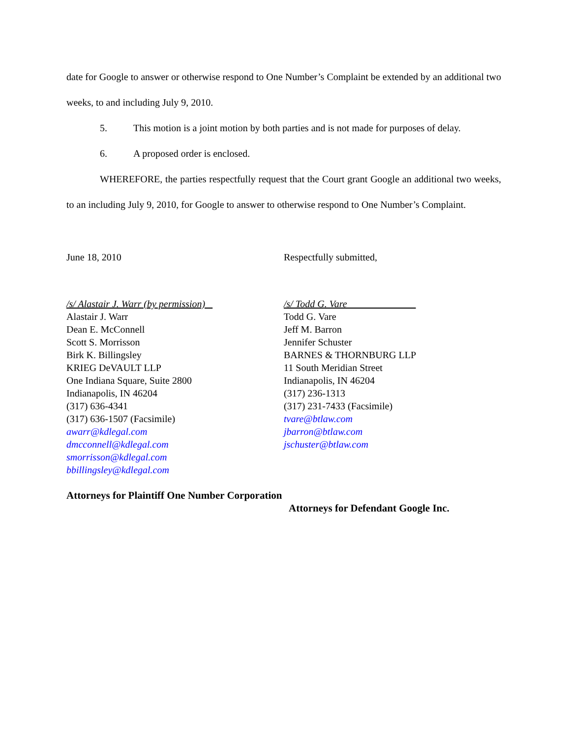date for Google to answer or otherwise respond to One Number’s Complaint be extended by an additional two weeks, to and including July 9, 2010.
5. This motion is a joint motion by both parties and is not made for purposes of delay.
6. A proposed order is enclosed.
WHEREFORE, the parties respectfully request that the Court grant Google an additional two weeks, to an including July 9, 2010, for Google to answer to otherwise respond to One Number’s Complaint.
June 18, 2010 Respectfully submitted,
/s/ Alastair J. Warr (by permission)
Alastair J. Warr
Dean E. McConnell
Scott S. Morrisson
Birk K. Billingsley
KRIEG DeVAULT LLP
One Indiana Square, Suite 2800
Indianapolis, IN 46204
(317) 636-4341
(317) 636-1507 (Facsimile)
awarr@kdlegal.com
dmcconnell@kdlegal.com
smorrisson@kdlegal.com
bbillingsley@kdlegal.com
Attorneys for Plaintiff One Number Corporation
/s/ Todd G. Vare
Todd G. Vare
Jeff M. Barron
Jennifer Schuster
BARNES & THORNBURG LLP
11 South Meridian Street
Indianapolis, IN 46204
(317) 236-1313
(317) 231-7433 (Facsimile)
tvare@btlaw.com
jbarron@btlaw.com
jschuster@btlaw.com
Attorneys for Defendant Google Inc.